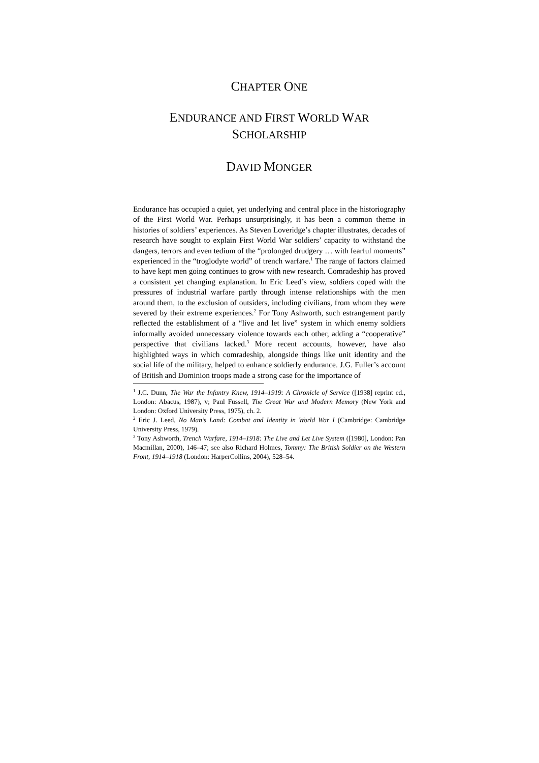CHAPTER ONE
ENDURANCE AND FIRST WORLD WAR
SCHOLARSHIP
DAVID MONGER
Endurance has occupied a quiet, yet underlying and central place in the historiography of the First World War. Perhaps unsurprisingly, it has been a common theme in histories of soldiers’ experiences. As Steven Loveridge’s chapter illustrates, decades of research have sought to explain First World War soldiers’ capacity to withstand the dangers, terrors and even tedium of the “prolonged drudgery … with fearful moments” experienced in the “troglodyte world” of trench warfare.<sup>1</sup> The range of factors claimed to have kept men going continues to grow with new research. Comradeship has proved a consistent yet changing explanation. In Eric Leed’s view, soldiers coped with the pressures of industrial warfare partly through intense relationships with the men around them, to the exclusion of outsiders, including civilians, from whom they were severed by their extreme experiences.<sup>2</sup> For Tony Ashworth, such estrangement partly reflected the establishment of a “live and let live” system in which enemy soldiers informally avoided unnecessary violence towards each other, adding a “cooperative” perspective that civilians lacked.<sup>3</sup> More recent accounts, however, have also highlighted ways in which comradeship, alongside things like unit identity and the social life of the military, helped to enhance soldierly endurance. J.G. Fuller’s account of British and Dominion troops made a strong case for the importance of
<sup>1</sup> J.C. Dunn, The War the Infantry Knew, 1914–1919: A Chronicle of Service ([1938] reprint ed., London: Abacus, 1987), v; Paul Fussell, The Great War and Modern Memory (New York and London: Oxford University Press, 1975), ch. 2.
<sup>2</sup> Eric J. Leed, No Man’s Land: Combat and Identity in World War I (Cambridge: Cambridge University Press, 1979).
<sup>3</sup> Tony Ashworth, Trench Warfare, 1914–1918: The Live and Let Live System ([1980], London: Pan Macmillan, 2000), 146–47; see also Richard Holmes, Tommy: The British Soldier on the Western Front, 1914–1918 (London: HarperCollins, 2004), 528–54.